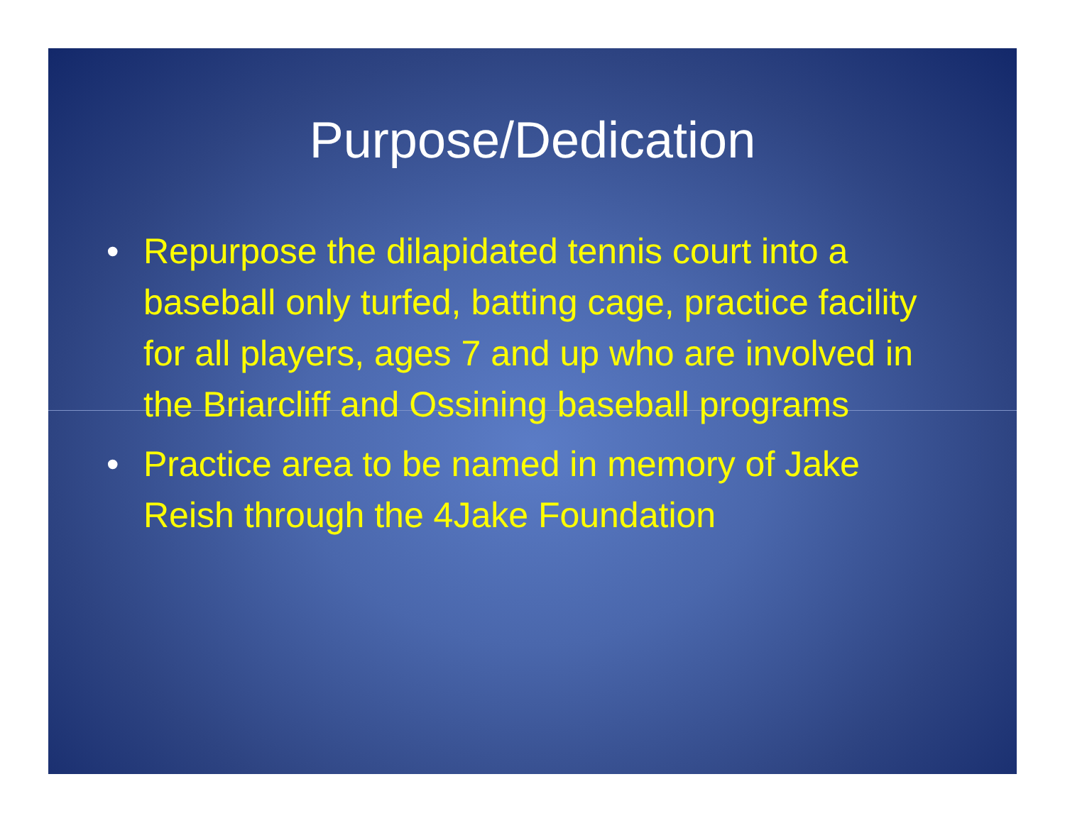Purpose/Dedication
• Repurpose the dilapidated tennis court into a baseball only turfed, batting cage, practice facility for all players, ages 7 and up who are involved in the Briarcliff and Ossining baseball programs
• Practice area to be named in memory of Jake Reish through the 4Jake Foundation